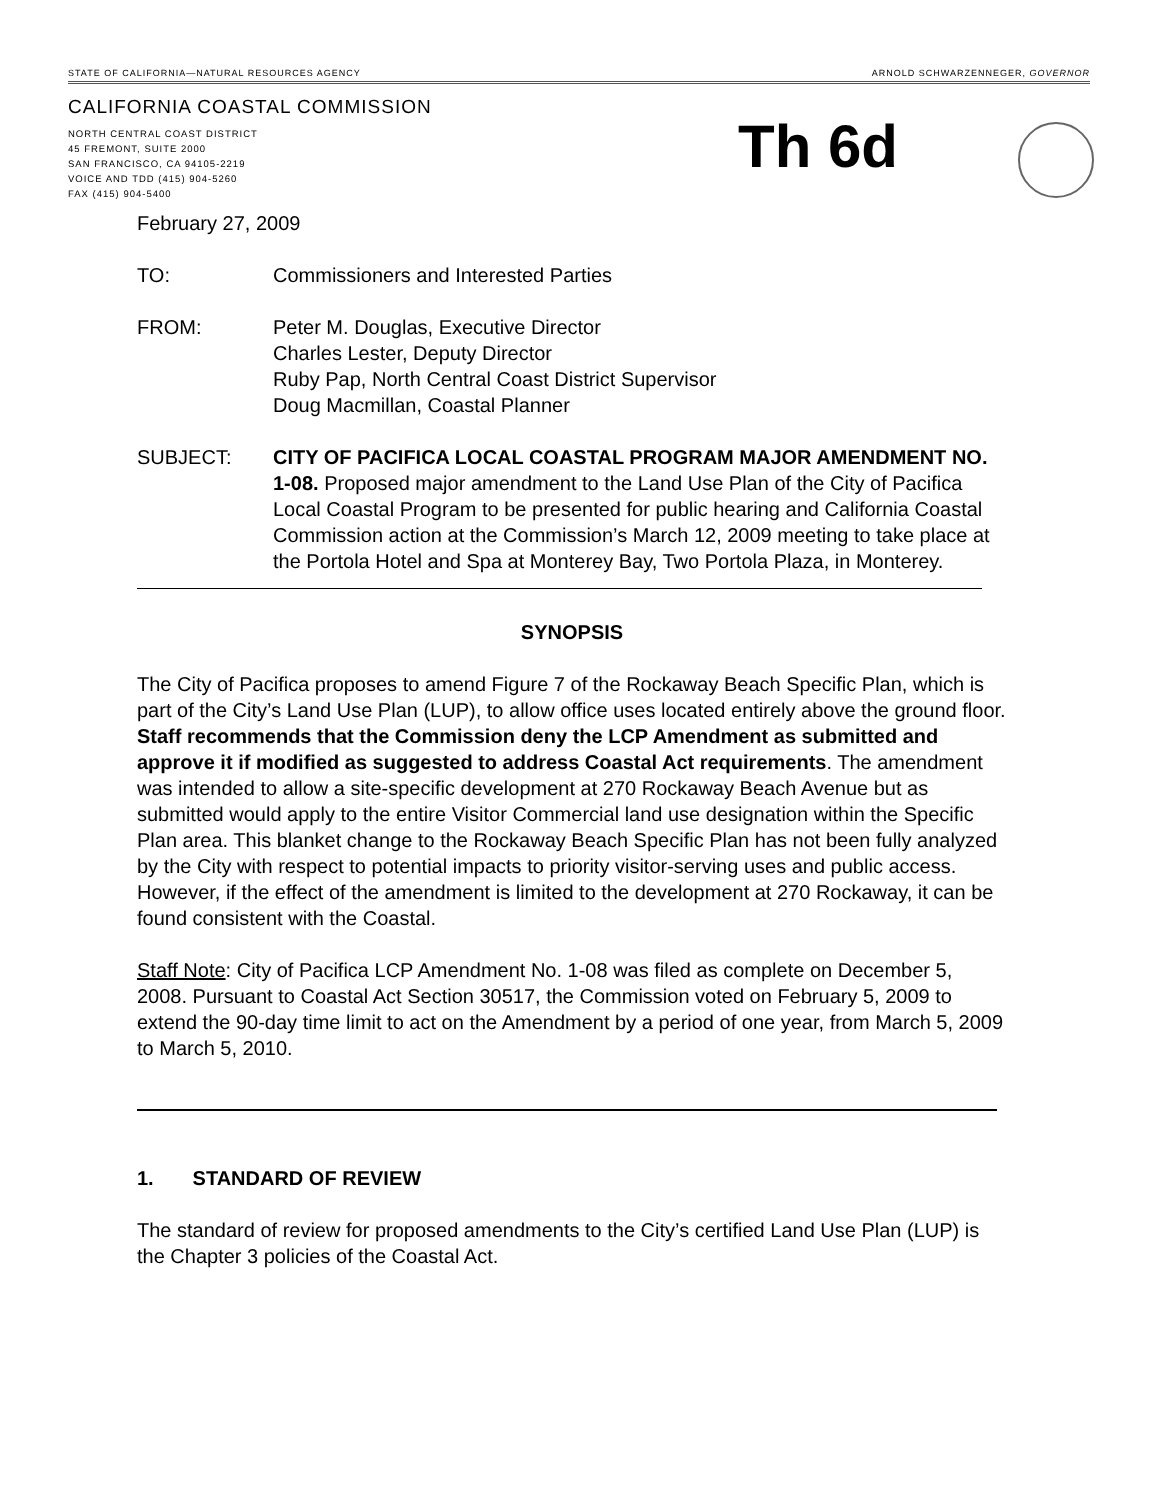STATE OF CALIFORNIA—NATURAL RESOURCES AGENCY ARNOLD SCHWARZENNEGER, GOVERNOR
CALIFORNIA COASTAL COMMISSION
NORTH CENTRAL COAST DISTRICT
45 FREMONT, SUITE 2000
SAN FRANCISCO, CA 94105-2219
VOICE AND TDD (415) 904-5260
FAX (415) 904-5400
Th 6d
February 27, 2009
TO: Commissioners and Interested Parties
FROM: Peter M. Douglas, Executive Director
Charles Lester, Deputy Director
Ruby Pap, North Central Coast District Supervisor
Doug Macmillan, Coastal Planner
SUBJECT: CITY OF PACIFICA LOCAL COASTAL PROGRAM MAJOR AMENDMENT NO. 1-08. Proposed major amendment to the Land Use Plan of the City of Pacifica Local Coastal Program to be presented for public hearing and California Coastal Commission action at the Commission’s March 12, 2009 meeting to take place at the Portola Hotel and Spa at Monterey Bay, Two Portola Plaza, in Monterey.
SYNOPSIS
The City of Pacifica proposes to amend Figure 7 of the Rockaway Beach Specific Plan, which is part of the City’s Land Use Plan (LUP), to allow office uses located entirely above the ground floor. Staff recommends that the Commission deny the LCP Amendment as submitted and approve it if modified as suggested to address Coastal Act requirements. The amendment was intended to allow a site-specific development at 270 Rockaway Beach Avenue but as submitted would apply to the entire Visitor Commercial land use designation within the Specific Plan area. This blanket change to the Rockaway Beach Specific Plan has not been fully analyzed by the City with respect to potential impacts to priority visitor-serving uses and public access. However, if the effect of the amendment is limited to the development at 270 Rockaway, it can be found consistent with the Coastal.
Staff Note: City of Pacifica LCP Amendment No. 1-08 was filed as complete on December 5, 2008. Pursuant to Coastal Act Section 30517, the Commission voted on February 5, 2009 to extend the 90-day time limit to act on the Amendment by a period of one year, from March 5, 2009 to March 5, 2010.
1. STANDARD OF REVIEW
The standard of review for proposed amendments to the City’s certified Land Use Plan (LUP) is the Chapter 3 policies of the Coastal Act.